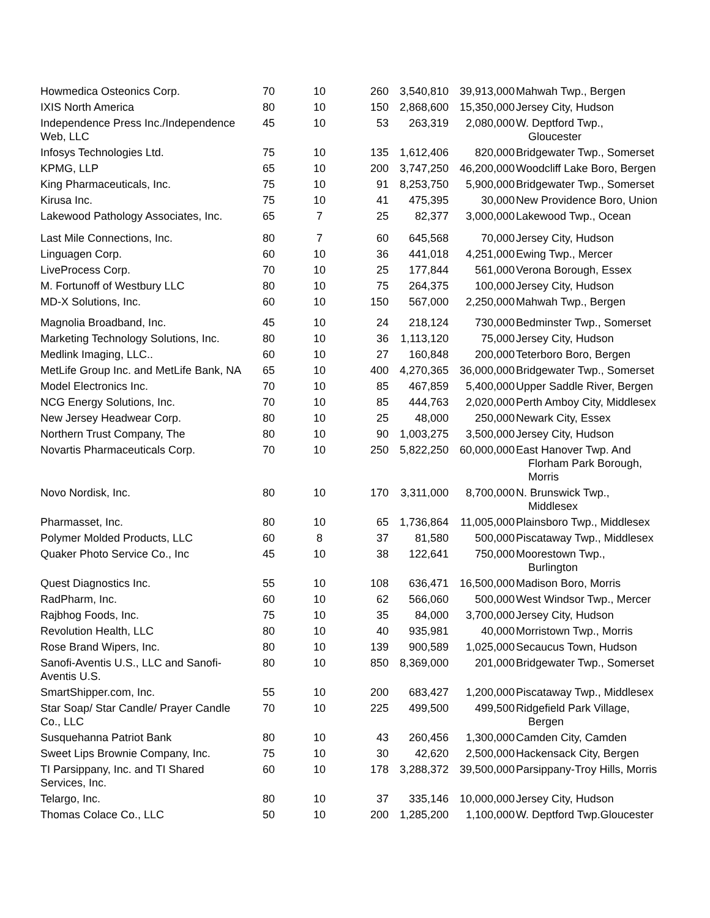| Howmedica Osteonics Corp. | 70 | 10 | 260 | 3,540,810 | 39,913,000 | Mahwah Twp., Bergen |
| IXIS North America | 80 | 10 | 150 | 2,868,600 | 15,350,000 | Jersey City, Hudson |
| Independence Press Inc./Independence Web, LLC | 45 | 10 | 53 | 263,319 | 2,080,000 | W. Deptford Twp., Gloucester |
| Infosys Technologies Ltd. | 75 | 10 | 135 | 1,612,406 | 820,000 | Bridgewater Twp., Somerset |
| KPMG, LLP | 65 | 10 | 200 | 3,747,250 | 46,200,000 | Woodcliff Lake Boro, Bergen |
| King Pharmaceuticals, Inc. | 75 | 10 | 91 | 8,253,750 | 5,900,000 | Bridgewater Twp., Somerset |
| Kirusa Inc. | 75 | 10 | 41 | 475,395 | 30,000 | New Providence Boro, Union |
| Lakewood Pathology Associates, Inc. | 65 | 7 | 25 | 82,377 | 3,000,000 | Lakewood Twp., Ocean |
| Last Mile Connections, Inc. | 80 | 7 | 60 | 645,568 | 70,000 | Jersey City, Hudson |
| Linguagen Corp. | 60 | 10 | 36 | 441,018 | 4,251,000 | Ewing Twp., Mercer |
| LiveProcess Corp. | 70 | 10 | 25 | 177,844 | 561,000 | Verona Borough, Essex |
| M. Fortunoff of Westbury LLC | 80 | 10 | 75 | 264,375 | 100,000 | Jersey City, Hudson |
| MD-X Solutions, Inc. | 60 | 10 | 150 | 567,000 | 2,250,000 | Mahwah Twp., Bergen |
| Magnolia Broadband, Inc. | 45 | 10 | 24 | 218,124 | 730,000 | Bedminster Twp., Somerset |
| Marketing Technology Solutions, Inc. | 80 | 10 | 36 | 1,113,120 | 75,000 | Jersey City, Hudson |
| Medlink Imaging, LLC.. | 60 | 10 | 27 | 160,848 | 200,000 | Teterboro Boro, Bergen |
| MetLife Group Inc. and MetLife Bank, NA | 65 | 10 | 400 | 4,270,365 | 36,000,000 | Bridgewater Twp., Somerset |
| Model Electronics Inc. | 70 | 10 | 85 | 467,859 | 5,400,000 | Upper Saddle River, Bergen |
| NCG Energy Solutions, Inc. | 70 | 10 | 85 | 444,763 | 2,020,000 | Perth Amboy City, Middlesex |
| New Jersey Headwear Corp. | 80 | 10 | 25 | 48,000 | 250,000 | Newark City, Essex |
| Northern Trust Company, The | 80 | 10 | 90 | 1,003,275 | 3,500,000 | Jersey City, Hudson |
| Novartis Pharmaceuticals Corp. | 70 | 10 | 250 | 5,822,250 | 60,000,000 | East Hanover Twp. And Florham Park Borough, Morris |
| Novo Nordisk, Inc. | 80 | 10 | 170 | 3,311,000 | 8,700,000 | N. Brunswick Twp., Middlesex |
| Pharmasset, Inc. | 80 | 10 | 65 | 1,736,864 | 11,005,000 | Plainsboro Twp., Middlesex |
| Polymer Molded Products, LLC | 60 | 8 | 37 | 81,580 | 500,000 | Piscataway Twp., Middlesex |
| Quaker Photo Service Co., Inc | 45 | 10 | 38 | 122,641 | 750,000 | Moorestown Twp., Burlington |
| Quest Diagnostics Inc. | 55 | 10 | 108 | 636,471 | 16,500,000 | Madison Boro, Morris |
| RadPharm, Inc. | 60 | 10 | 62 | 566,060 | 500,000 | West Windsor Twp., Mercer |
| Rajbhog Foods, Inc. | 75 | 10 | 35 | 84,000 | 3,700,000 | Jersey City, Hudson |
| Revolution Health, LLC | 80 | 10 | 40 | 935,981 | 40,000 | Morristown Twp., Morris |
| Rose Brand Wipers, Inc. | 80 | 10 | 139 | 900,589 | 1,025,000 | Secaucus Town, Hudson |
| Sanofi-Aventis U.S., LLC and Sanofi-Aventis U.S. | 80 | 10 | 850 | 8,369,000 | 201,000 | Bridgewater Twp., Somerset |
| SmartShipper.com, Inc. | 55 | 10 | 200 | 683,427 | 1,200,000 | Piscataway Twp., Middlesex |
| Star Soap/ Star Candle/ Prayer Candle Co., LLC | 70 | 10 | 225 | 499,500 | 499,500 | Ridgefield Park Village, Bergen |
| Susquehanna Patriot Bank | 80 | 10 | 43 | 260,456 | 1,300,000 | Camden City, Camden |
| Sweet Lips Brownie Company, Inc. | 75 | 10 | 30 | 42,620 | 2,500,000 | Hackensack City, Bergen |
| TI Parsippany, Inc. and TI Shared Services, Inc. | 60 | 10 | 178 | 3,288,372 | 39,500,000 | Parsippany-Troy Hills, Morris |
| Telargo, Inc. | 80 | 10 | 37 | 335,146 | 10,000,000 | Jersey City, Hudson |
| Thomas Colace Co., LLC | 50 | 10 | 200 | 1,285,200 | 1,100,000 | W. Deptford Twp.Gloucester |